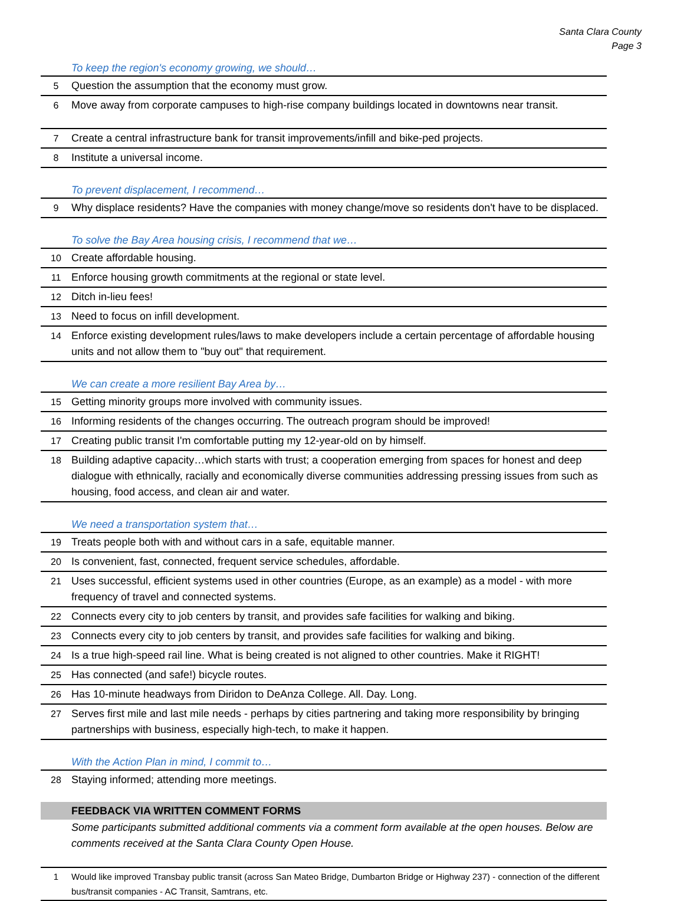Santa Clara County
Page 3
To keep the region's economy growing, we should…
| 5 | Question the assumption that the economy must grow. |
| 6 | Move away from corporate campuses to high-rise company buildings located in downtowns near transit. |
| 7 | Create a central infrastructure bank for transit improvements/infill and bike-ped projects. |
| 8 | Institute a universal income. |
To prevent displacement, I recommend…
| 9 | Why displace residents? Have the companies with money change/move so residents don't have to be displaced. |
To solve the Bay Area housing crisis, I recommend that we…
| 10 | Create affordable housing. |
| 11 | Enforce housing growth commitments at the regional or state level. |
| 12 | Ditch in-lieu fees! |
| 13 | Need to focus on infill development. |
| 14 | Enforce existing development rules/laws to make developers include a certain percentage of affordable housing units and not allow them to "buy out" that requirement. |
We can create a more resilient Bay Area by…
| 15 | Getting minority groups more involved with community issues. |
| 16 | Informing residents of the changes occurring. The outreach program should be improved! |
| 17 | Creating public transit I'm comfortable putting my 12-year-old on by himself. |
| 18 | Building adaptive capacity…which starts with trust; a cooperation emerging from spaces for honest and deep dialogue with ethnically, racially and economically diverse communities addressing pressing issues from such as housing, food access, and clean air and water. |
We need a transportation system that…
| 19 | Treats people both with and without cars in a safe, equitable manner. |
| 20 | Is convenient, fast, connected, frequent service schedules, affordable. |
| 21 | Uses successful, efficient systems used in other countries (Europe, as an example) as a model - with more frequency of travel and connected systems. |
| 22 | Connects every city to job centers by transit, and provides safe facilities for walking and biking. |
| 23 | Connects every city to job centers by transit, and provides safe facilities for walking and biking. |
| 24 | Is a true high-speed rail line. What is being created is not aligned to other countries. Make it RIGHT! |
| 25 | Has connected (and safe!) bicycle routes. |
| 26 | Has 10-minute headways from Diridon to DeAnza College. All. Day. Long. |
| 27 | Serves first mile and last mile needs - perhaps by cities partnering and taking more responsibility by bringing partnerships with business, especially high-tech, to make it happen. |
With the Action Plan in mind, I commit to…
| 28 | Staying informed; attending more meetings. |
FEEDBACK VIA WRITTEN COMMENT FORMS
Some participants submitted additional comments via a comment form available at the open houses. Below are comments received at the Santa Clara County Open House.
| 1 | Would like improved Transbay public transit (across San Mateo Bridge, Dumbarton Bridge or Highway 237) - connection of the different bus/transit companies - AC Transit, Samtrans, etc. |